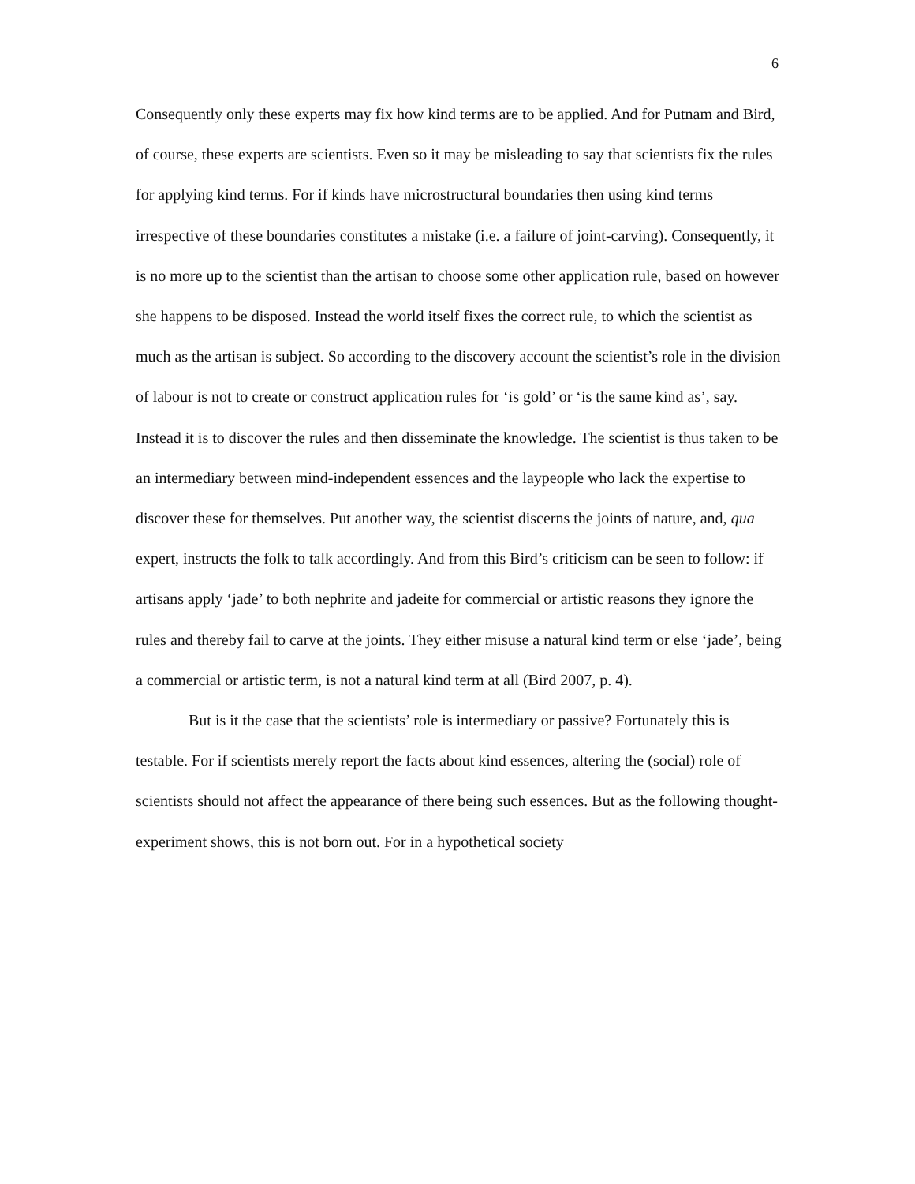6
Consequently only these experts may fix how kind terms are to be applied. And for Putnam and Bird, of course, these experts are scientists. Even so it may be misleading to say that scientists fix the rules for applying kind terms. For if kinds have microstructural boundaries then using kind terms irrespective of these boundaries constitutes a mistake (i.e. a failure of joint-carving). Consequently, it is no more up to the scientist than the artisan to choose some other application rule, based on however she happens to be disposed. Instead the world itself fixes the correct rule, to which the scientist as much as the artisan is subject. So according to the discovery account the scientist’s role in the division of labour is not to create or construct application rules for ‘is gold’ or ‘is the same kind as’, say. Instead it is to discover the rules and then disseminate the knowledge. The scientist is thus taken to be an intermediary between mind-independent essences and the laypeople who lack the expertise to discover these for themselves. Put another way, the scientist discerns the joints of nature, and, qua expert, instructs the folk to talk accordingly. And from this Bird’s criticism can be seen to follow: if artisans apply ‘jade’ to both nephrite and jadeite for commercial or artistic reasons they ignore the rules and thereby fail to carve at the joints. They either misuse a natural kind term or else ‘jade’, being a commercial or artistic term, is not a natural kind term at all (Bird 2007, p. 4).
But is it the case that the scientists’ role is intermediary or passive? Fortunately this is testable. For if scientists merely report the facts about kind essences, altering the (social) role of scientists should not affect the appearance of there being such essences. But as the following thought-experiment shows, this is not born out. For in a hypothetical society